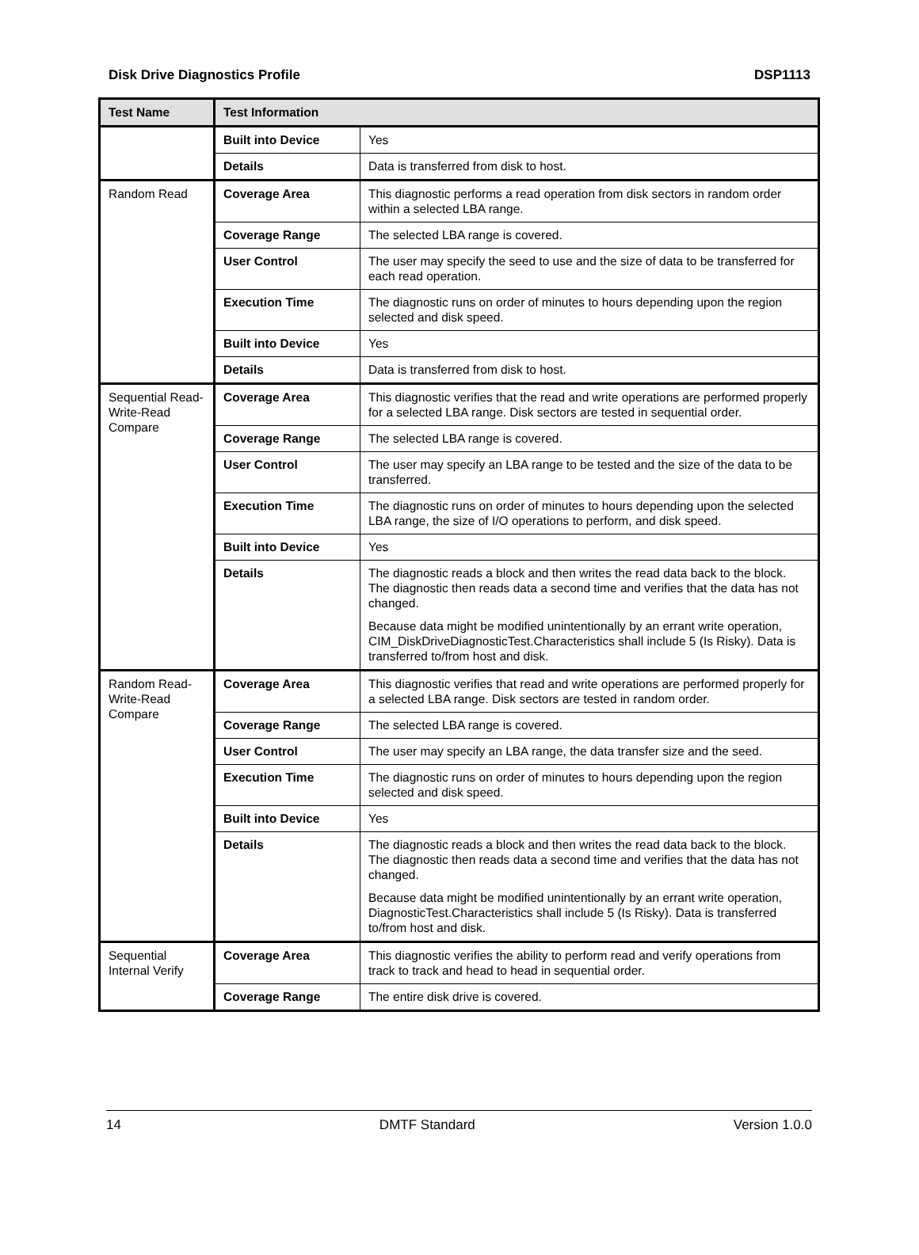Disk Drive Diagnostics Profile DSP1113
| Test Name | Test Information | |
| --- | --- | --- |
| | Built into Device | Yes |
| | Details | Data is transferred from disk to host. |
| Random Read | Coverage Area | This diagnostic performs a read operation from disk sectors in random order within a selected LBA range. |
| | Coverage Range | The selected LBA range is covered. |
| | User Control | The user may specify the seed to use and the size of data to be transferred for each read operation. |
| | Execution Time | The diagnostic runs on order of minutes to hours depending upon the region selected and disk speed. |
| | Built into Device | Yes |
| | Details | Data is transferred from disk to host. |
| Sequential Read-Write-Read Compare | Coverage Area | This diagnostic verifies that the read and write operations are performed properly for a selected LBA range. Disk sectors are tested in sequential order. |
| | Coverage Range | The selected LBA range is covered. |
| | User Control | The user may specify an LBA range to be tested and the size of the data to be transferred. |
| | Execution Time | The diagnostic runs on order of minutes to hours depending upon the selected LBA range, the size of I/O operations to perform, and disk speed. |
| | Built into Device | Yes |
| | Details | The diagnostic reads a block and then writes the read data back to the block. The diagnostic then reads data a second time and verifies that the data has not changed. Because data might be modified unintentionally by an errant write operation, CIM_DiskDriveDiagnosticTest.Characteristics shall include 5 (Is Risky). Data is transferred to/from host and disk. |
| Random Read-Write-Read Compare | Coverage Area | This diagnostic verifies that read and write operations are performed properly for a selected LBA range. Disk sectors are tested in random order. |
| | Coverage Range | The selected LBA range is covered. |
| | User Control | The user may specify an LBA range, the data transfer size and the seed. |
| | Execution Time | The diagnostic runs on order of minutes to hours depending upon the region selected and disk speed. |
| | Built into Device | Yes |
| | Details | The diagnostic reads a block and then writes the read data back to the block. The diagnostic then reads data a second time and verifies that the data has not changed. Because data might be modified unintentionally by an errant write operation, DiagnosticTest.Characteristics shall include 5 (Is Risky). Data is transferred to/from host and disk. |
| Sequential Internal Verify | Coverage Area | This diagnostic verifies the ability to perform read and verify operations from track to track and head to head in sequential order. |
| | Coverage Range | The entire disk drive is covered. |
14 DMTF Standard Version 1.0.0